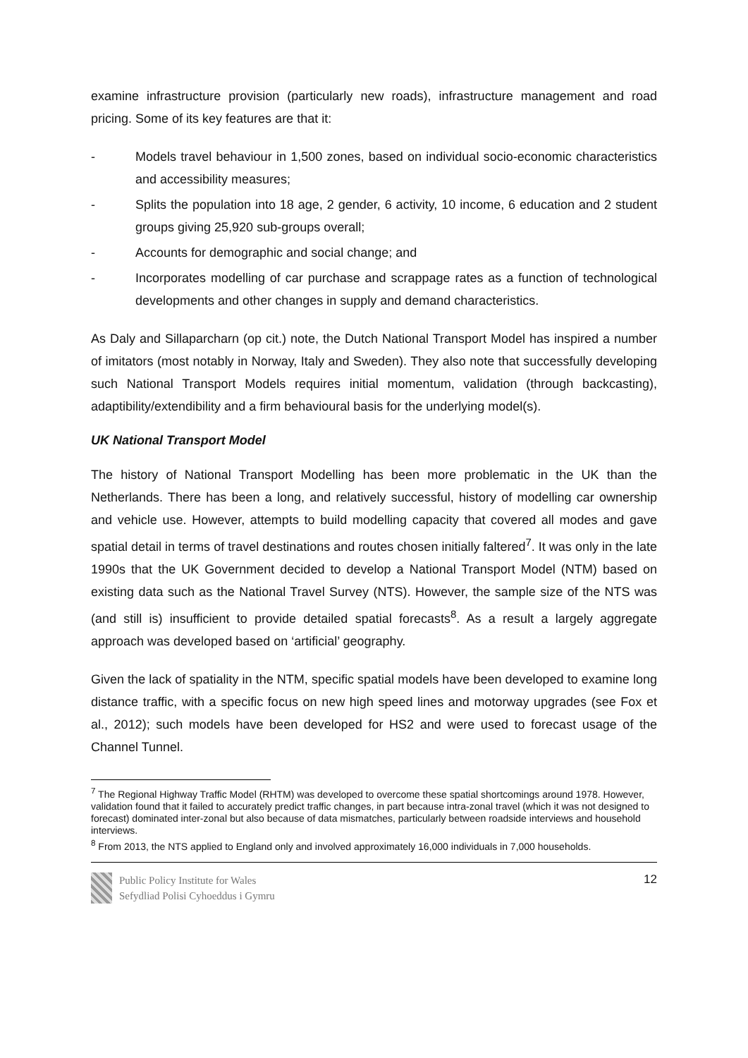examine infrastructure provision (particularly new roads), infrastructure management and road pricing. Some of its key features are that it:
- Models travel behaviour in 1,500 zones, based on individual socio-economic characteristics and accessibility measures;
- Splits the population into 18 age, 2 gender, 6 activity, 10 income, 6 education and 2 student groups giving 25,920 sub-groups overall;
- Accounts for demographic and social change; and
- Incorporates modelling of car purchase and scrappage rates as a function of technological developments and other changes in supply and demand characteristics.
As Daly and Sillaparcharn (op cit.) note, the Dutch National Transport Model has inspired a number of imitators (most notably in Norway, Italy and Sweden). They also note that successfully developing such National Transport Models requires initial momentum, validation (through backcasting), adaptibility/extendibility and a firm behavioural basis for the underlying model(s).
UK National Transport Model
The history of National Transport Modelling has been more problematic in the UK than the Netherlands. There has been a long, and relatively successful, history of modelling car ownership and vehicle use. However, attempts to build modelling capacity that covered all modes and gave spatial detail in terms of travel destinations and routes chosen initially faltered<sup>7</sup>. It was only in the late 1990s that the UK Government decided to develop a National Transport Model (NTM) based on existing data such as the National Travel Survey (NTS). However, the sample size of the NTS was (and still is) insufficient to provide detailed spatial forecasts<sup>8</sup>. As a result a largely aggregate approach was developed based on ‘artificial’ geography.
Given the lack of spatiality in the NTM, specific spatial models have been developed to examine long distance traffic, with a specific focus on new high speed lines and motorway upgrades (see Fox et al., 2012); such models have been developed for HS2 and were used to forecast usage of the Channel Tunnel.
<sup>7</sup> The Regional Highway Traffic Model (RHTM) was developed to overcome these spatial shortcomings around 1978. However, validation found that it failed to accurately predict traffic changes, in part because intra-zonal travel (which it was not designed to forecast) dominated inter-zonal but also because of data mismatches, particularly between roadside interviews and household interviews.
<sup>8</sup> From 2013, the NTS applied to England only and involved approximately 16,000 individuals in 7,000 households.
Public Policy Institute for Wales
Sefydliad Polisi Cyhoeddus i Gymru
12